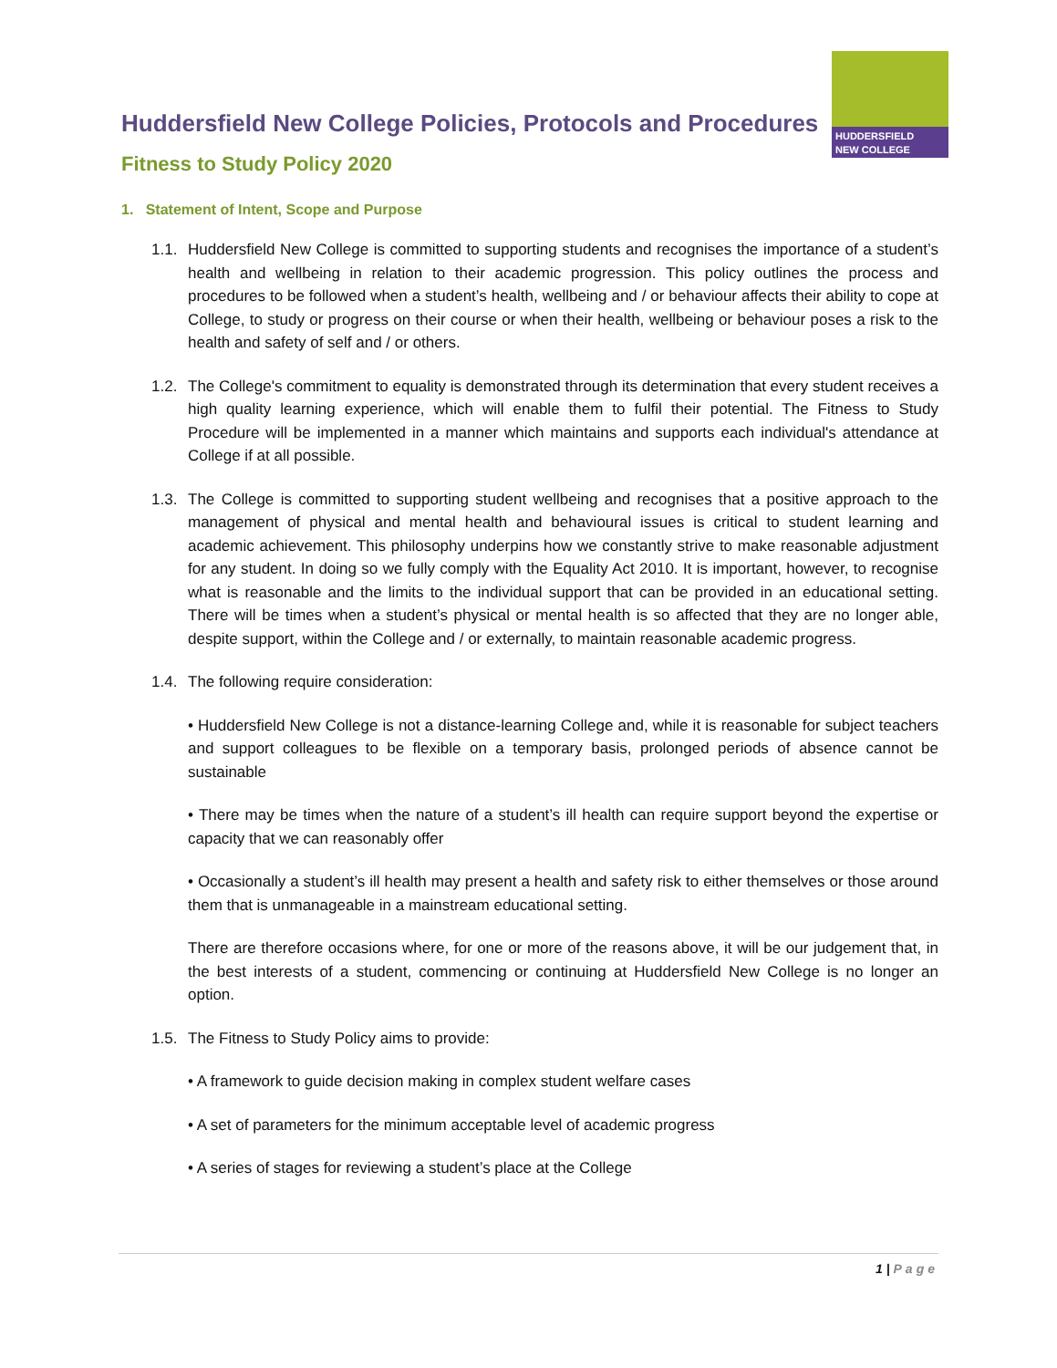HUDDERSFIELD
NEW COLLEGE
Huddersfield New College Policies, Protocols and Procedures
Fitness to Study Policy 2020
1. Statement of Intent, Scope and Purpose
1.1.
Huddersfield New College is committed to supporting students and recognises the importance of a student’s health and wellbeing in relation to their academic progression. This policy outlines the process and procedures to be followed when a student’s health, wellbeing and / or behaviour affects their ability to cope at College, to study or progress on their course or when their health, wellbeing or behaviour poses a risk to the health and safety of self and / or others.
1.2.
The College's commitment to equality is demonstrated through its determination that every student receives a high quality learning experience, which will enable them to fulfil their potential. The Fitness to Study Procedure will be implemented in a manner which maintains and supports each individual's attendance at College if at all possible.
1.3.
The College is committed to supporting student wellbeing and recognises that a positive approach to the management of physical and mental health and behavioural issues is critical to student learning and academic achievement. This philosophy underpins how we constantly strive to make reasonable adjustment for any student. In doing so we fully comply with the Equality Act 2010. It is important, however, to recognise what is reasonable and the limits to the individual support that can be provided in an educational setting. There will be times when a student’s physical or mental health is so affected that they are no longer able, despite support, within the College and / or externally, to maintain reasonable academic progress.
1.4.
The following require consideration:
• Huddersfield New College is not a distance-learning College and, while it is reasonable for subject teachers and support colleagues to be flexible on a temporary basis, prolonged periods of absence cannot be sustainable
• There may be times when the nature of a student’s ill health can require support beyond the expertise or capacity that we can reasonably offer
• Occasionally a student’s ill health may present a health and safety risk to either themselves or those around them that is unmanageable in a mainstream educational setting.
There are therefore occasions where, for one or more of the reasons above, it will be our judgement that, in the best interests of a student, commencing or continuing at Huddersfield New College is no longer an option.
1.5.
The Fitness to Study Policy aims to provide:
• A framework to guide decision making in complex student welfare cases
• A set of parameters for the minimum acceptable level of academic progress
• A series of stages for reviewing a student’s place at the College
1 | Page